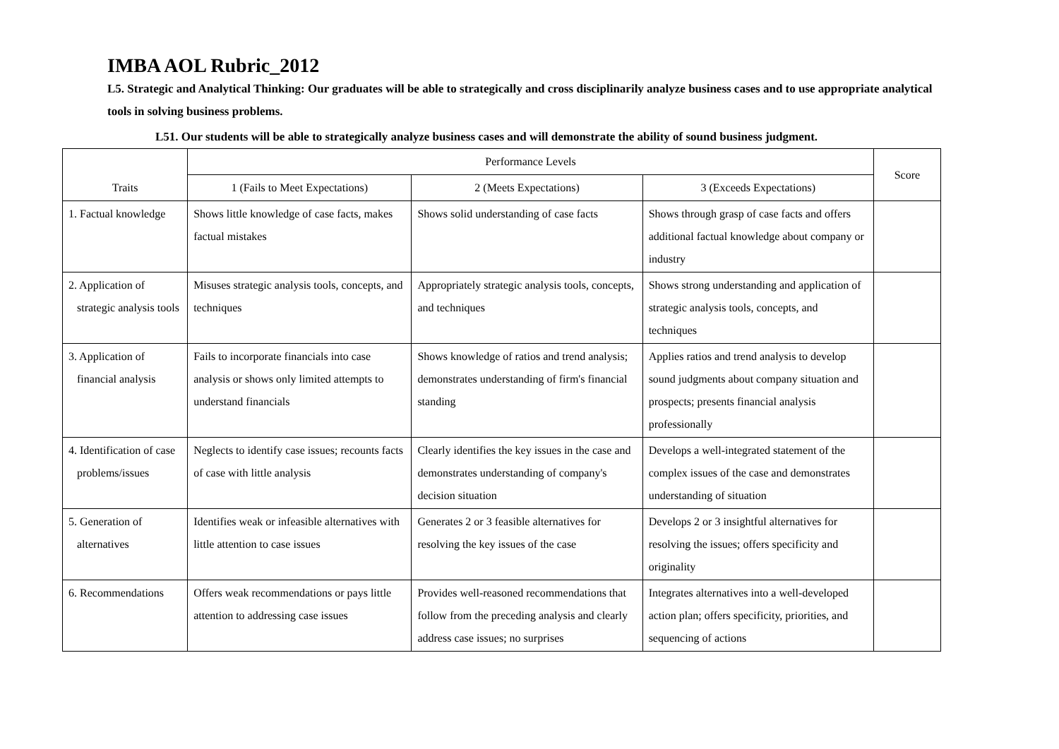IMBA AOL Rubric_2012
L5. Strategic and Analytical Thinking: Our graduates will be able to strategically and cross disciplinarily analyze business cases and to use appropriate analytical tools in solving business problems.
L51. Our students will be able to strategically analyze business cases and will demonstrate the ability of sound business judgment.
| Traits | Performance Levels | | | Score |
| --- | --- | --- | --- | --- |
| | 1 (Fails to Meet Expectations) | 2 (Meets Expectations) | 3 (Exceeds Expectations) | |
| 1. Factual knowledge | Shows little knowledge of case facts, makes factual mistakes | Shows solid understanding of case facts | Shows through grasp of case facts and offers additional factual knowledge about company or industry | |
| 2. Application of strategic analysis tools | Misuses strategic analysis tools, concepts, and techniques | Appropriately strategic analysis tools, concepts, and techniques | Shows strong understanding and application of strategic analysis tools, concepts, and techniques | |
| 3. Application of financial analysis | Fails to incorporate financials into case analysis or shows only limited attempts to understand financials | Shows knowledge of ratios and trend analysis; demonstrates understanding of firm's financial standing | Applies ratios and trend analysis to develop sound judgments about company situation and prospects; presents financial analysis professionally | |
| 4. Identification of case problems/issues | Neglects to identify case issues; recounts facts of case with little analysis | Clearly identifies the key issues in the case and demonstrates understanding of company's decision situation | Develops a well-integrated statement of the complex issues of the case and demonstrates understanding of situation | |
| 5. Generation of alternatives | Identifies weak or infeasible alternatives with little attention to case issues | Generates 2 or 3 feasible alternatives for resolving the key issues of the case | Develops 2 or 3 insightful alternatives for resolving the issues; offers specificity and originality | |
| 6. Recommendations | Offers weak recommendations or pays little attention to addressing case issues | Provides well-reasoned recommendations that follow from the preceding analysis and clearly address case issues; no surprises | Integrates alternatives into a well-developed action plan; offers specificity, priorities, and sequencing of actions | |